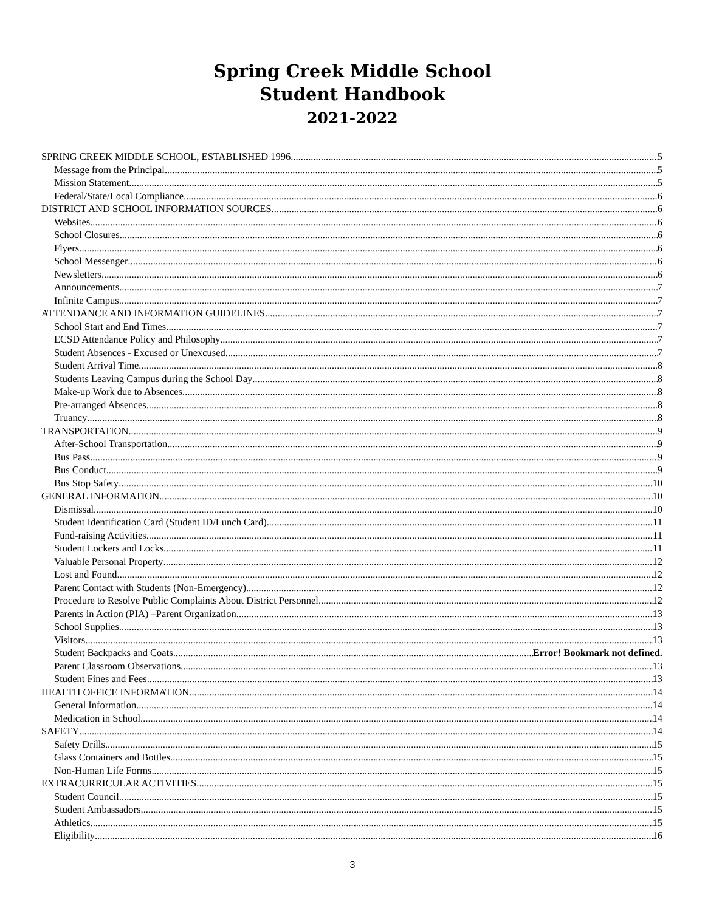Spring Creek Middle School
Student Handbook
2021-2022
SPRING CREEK MIDDLE SCHOOL, ESTABLISHED 1996 5
Message from the Principal 5
Mission Statement 5
Federal/State/Local Compliance 6
DISTRICT AND SCHOOL INFORMATION SOURCES 6
Websites 6
School Closures 6
Flyers 6
School Messenger 6
Newsletters 6
Announcements 7
Infinite Campus 7
ATTENDANCE AND INFORMATION GUIDELINES 7
School Start and End Times 7
ECSD Attendance Policy and Philosophy 7
Student Absences - Excused or Unexcused 7
Student Arrival Time 8
Students Leaving Campus during the School Day 8
Make-up Work due to Absences 8
Pre-arranged Absences 8
Truancy 8
TRANSPORTATION 9
After-School Transportation 9
Bus Pass 9
Bus Conduct 9
Bus Stop Safety 10
GENERAL INFORMATION 10
Dismissal 10
Student Identification Card (Student ID/Lunch Card) 11
Fund-raising Activities 11
Student Lockers and Locks 11
Valuable Personal Property 12
Lost and Found 12
Parent Contact with Students (Non-Emergency) 12
Procedure to Resolve Public Complaints About District Personnel 12
Parents in Action (PIA) –Parent Organization 13
School Supplies 13
Visitors 13
Student Backpacks and Coats Error! Bookmark not defined.
Parent Classroom Observations 13
Student Fines and Fees 13
HEALTH OFFICE INFORMATION 14
General Information 14
Medication in School 14
SAFETY 14
Safety Drills 15
Glass Containers and Bottles 15
Non-Human Life Forms 15
EXTRACURRICULAR ACTIVITIES 15
Student Council 15
Student Ambassadors 15
Athletics 15
Eligibility 16
3